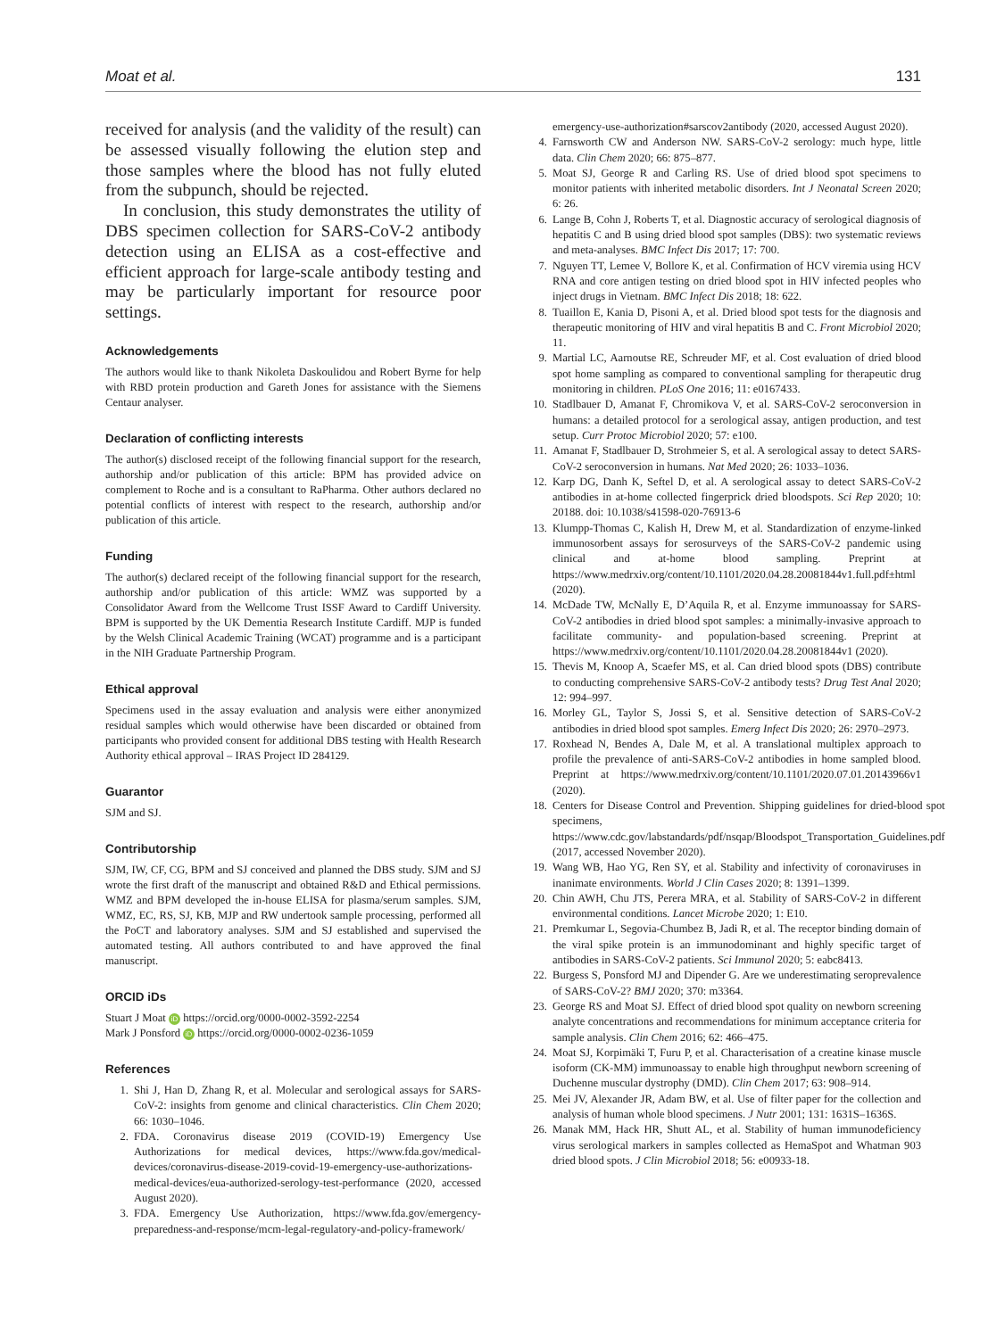Moat et al. 131
received for analysis (and the validity of the result) can be assessed visually following the elution step and those samples where the blood has not fully eluted from the subpunch, should be rejected.
In conclusion, this study demonstrates the utility of DBS specimen collection for SARS-CoV-2 antibody detection using an ELISA as a cost-effective and efficient approach for large-scale antibody testing and may be particularly important for resource poor settings.
Acknowledgements
The authors would like to thank Nikoleta Daskoulidou and Robert Byrne for help with RBD protein production and Gareth Jones for assistance with the Siemens Centaur analyser.
Declaration of conflicting interests
The author(s) disclosed receipt of the following financial support for the research, authorship and/or publication of this article: BPM has provided advice on complement to Roche and is a consultant to RaPharma. Other authors declared no potential conflicts of interest with respect to the research, authorship and/or publication of this article.
Funding
The author(s) declared receipt of the following financial support for the research, authorship and/or publication of this article: WMZ was supported by a Consolidator Award from the Wellcome Trust ISSF Award to Cardiff University. BPM is supported by the UK Dementia Research Institute Cardiff. MJP is funded by the Welsh Clinical Academic Training (WCAT) programme and is a participant in the NIH Graduate Partnership Program.
Ethical approval
Specimens used in the assay evaluation and analysis were either anonymized residual samples which would otherwise have been discarded or obtained from participants who provided consent for additional DBS testing with Health Research Authority ethical approval – IRAS Project ID 284129.
Guarantor
SJM and SJ.
Contributorship
SJM, IW, CF, CG, BPM and SJ conceived and planned the DBS study. SJM and SJ wrote the first draft of the manuscript and obtained R&D and Ethical permissions. WMZ and BPM developed the in-house ELISA for plasma/serum samples. SJM, WMZ, EC, RS, SJ, KB, MJP and RW undertook sample processing, performed all the PoCT and laboratory analyses. SJM and SJ established and supervised the automated testing. All authors contributed to and have approved the final manuscript.
ORCID iDs
Stuart J Moat iD https://orcid.org/0000-0002-3592-2254
Mark J Ponsford iD https://orcid.org/0000-0002-0236-1059
References
1. Shi J, Han D, Zhang R, et al. Molecular and serological assays for SARS-CoV-2: insights from genome and clinical characteristics. Clin Chem 2020; 66: 1030–1046.
2. FDA. Coronavirus disease 2019 (COVID-19) Emergency Use Authorizations for medical devices, https://www.fda.gov/medical-devices/coronavirus-disease-2019-covid-19-emergency-use-authorizations-medical-devices/eua-authorized-serology-test-performance (2020, accessed August 2020).
3. FDA. Emergency Use Authorization, https://www.fda.gov/emergency-preparedness-and-response/mcm-legal-regulatory-and-policy-framework/
emergency-use-authorization#sarscov2antibody (2020, accessed August 2020).
4. Farnsworth CW and Anderson NW. SARS-CoV-2 serology: much hype, little data. Clin Chem 2020; 66: 875–877.
5. Moat SJ, George R and Carling RS. Use of dried blood spot specimens to monitor patients with inherited metabolic disorders. Int J Neonatal Screen 2020; 6: 26.
6. Lange B, Cohn J, Roberts T, et al. Diagnostic accuracy of serological diagnosis of hepatitis C and B using dried blood spot samples (DBS): two systematic reviews and meta-analyses. BMC Infect Dis 2017; 17: 700.
7. Nguyen TT, Lemee V, Bollore K, et al. Confirmation of HCV viremia using HCV RNA and core antigen testing on dried blood spot in HIV infected peoples who inject drugs in Vietnam. BMC Infect Dis 2018; 18: 622.
8. Tuaillon E, Kania D, Pisoni A, et al. Dried blood spot tests for the diagnosis and therapeutic monitoring of HIV and viral hepatitis B and C. Front Microbiol 2020; 11.
9. Martial LC, Aarnoutse RE, Schreuder MF, et al. Cost evaluation of dried blood spot home sampling as compared to conventional sampling for therapeutic drug monitoring in children. PLoS One 2016; 11: e0167433.
10. Stadlbauer D, Amanat F, Chromikova V, et al. SARS-CoV-2 seroconversion in humans: a detailed protocol for a serological assay, antigen production, and test setup. Curr Protoc Microbiol 2020; 57: e100.
11. Amanat F, Stadlbauer D, Strohmeier S, et al. A serological assay to detect SARS-CoV-2 seroconversion in humans. Nat Med 2020; 26: 1033–1036.
12. Karp DG, Danh K, Seftel D, et al. A serological assay to detect SARS-CoV-2 antibodies in at-home collected fingerprick dried bloodspots. Sci Rep 2020; 10: 20188. doi: 10.1038/s41598-020-76913-6
13. Klumpp-Thomas C, Kalish H, Drew M, et al. Standardization of enzyme-linked immunosorbent assays for serosurveys of the SARS-CoV-2 pandemic using clinical and at-home blood sampling. Preprint at https://www.medrxiv.org/content/10.1101/2020.04.28.20081844v1.full.pdf±html (2020).
14. McDade TW, McNally E, D’Aquila R, et al. Enzyme immunoassay for SARS-CoV-2 antibodies in dried blood spot samples: a minimally-invasive approach to facilitate community- and population-based screening. Preprint at https://www.medrxiv.org/content/10.1101/2020.04.28.20081844v1 (2020).
15. Thevis M, Knoop A, Scaefer MS, et al. Can dried blood spots (DBS) contribute to conducting comprehensive SARS-CoV-2 antibody tests? Drug Test Anal 2020; 12: 994–997.
16. Morley GL, Taylor S, Jossi S, et al. Sensitive detection of SARS-CoV-2 antibodies in dried blood spot samples. Emerg Infect Dis 2020; 26: 2970–2973.
17. Roxhead N, Bendes A, Dale M, et al. A translational multiplex approach to profile the prevalence of anti-SARS-CoV-2 antibodies in home sampled blood. Preprint at https://www.medrxiv.org/content/10.1101/2020.07.01.20143966v1 (2020).
18. Centers for Disease Control and Prevention. Shipping guidelines for dried-blood spot specimens, https://www.cdc.gov/labstandards/pdf/nsqap/Bloodspot_Transportation_Guidelines.pdf (2017, accessed November 2020).
19. Wang WB, Hao YG, Ren SY, et al. Stability and infectivity of coronaviruses in inanimate environments. World J Clin Cases 2020; 8: 1391–1399.
20. Chin AWH, Chu JTS, Perera MRA, et al. Stability of SARS-CoV-2 in different environmental conditions. Lancet Microbe 2020; 1: E10.
21. Premkumar L, Segovia-Chumbez B, Jadi R, et al. The receptor binding domain of the viral spike protein is an immunodominant and highly specific target of antibodies in SARS-CoV-2 patients. Sci Immunol 2020; 5: eabc8413.
22. Burgess S, Ponsford MJ and Dipender G. Are we underestimating seroprevalence of SARS-CoV-2? BMJ 2020; 370: m3364.
23. George RS and Moat SJ. Effect of dried blood spot quality on newborn screening analyte concentrations and recommendations for minimum acceptance criteria for sample analysis. Clin Chem 2016; 62: 466–475.
24. Moat SJ, Korpimäki T, Furu P, et al. Characterisation of a creatine kinase muscle isoform (CK-MM) immunoassay to enable high throughput newborn screening of Duchenne muscular dystrophy (DMD). Clin Chem 2017; 63: 908–914.
25. Mei JV, Alexander JR, Adam BW, et al. Use of filter paper for the collection and analysis of human whole blood specimens. J Nutr 2001; 131: 1631S–1636S.
26. Manak MM, Hack HR, Shutt AL, et al. Stability of human immunodeficiency virus serological markers in samples collected as HemaSpot and Whatman 903 dried blood spots. J Clin Microbiol 2018; 56: e00933-18.